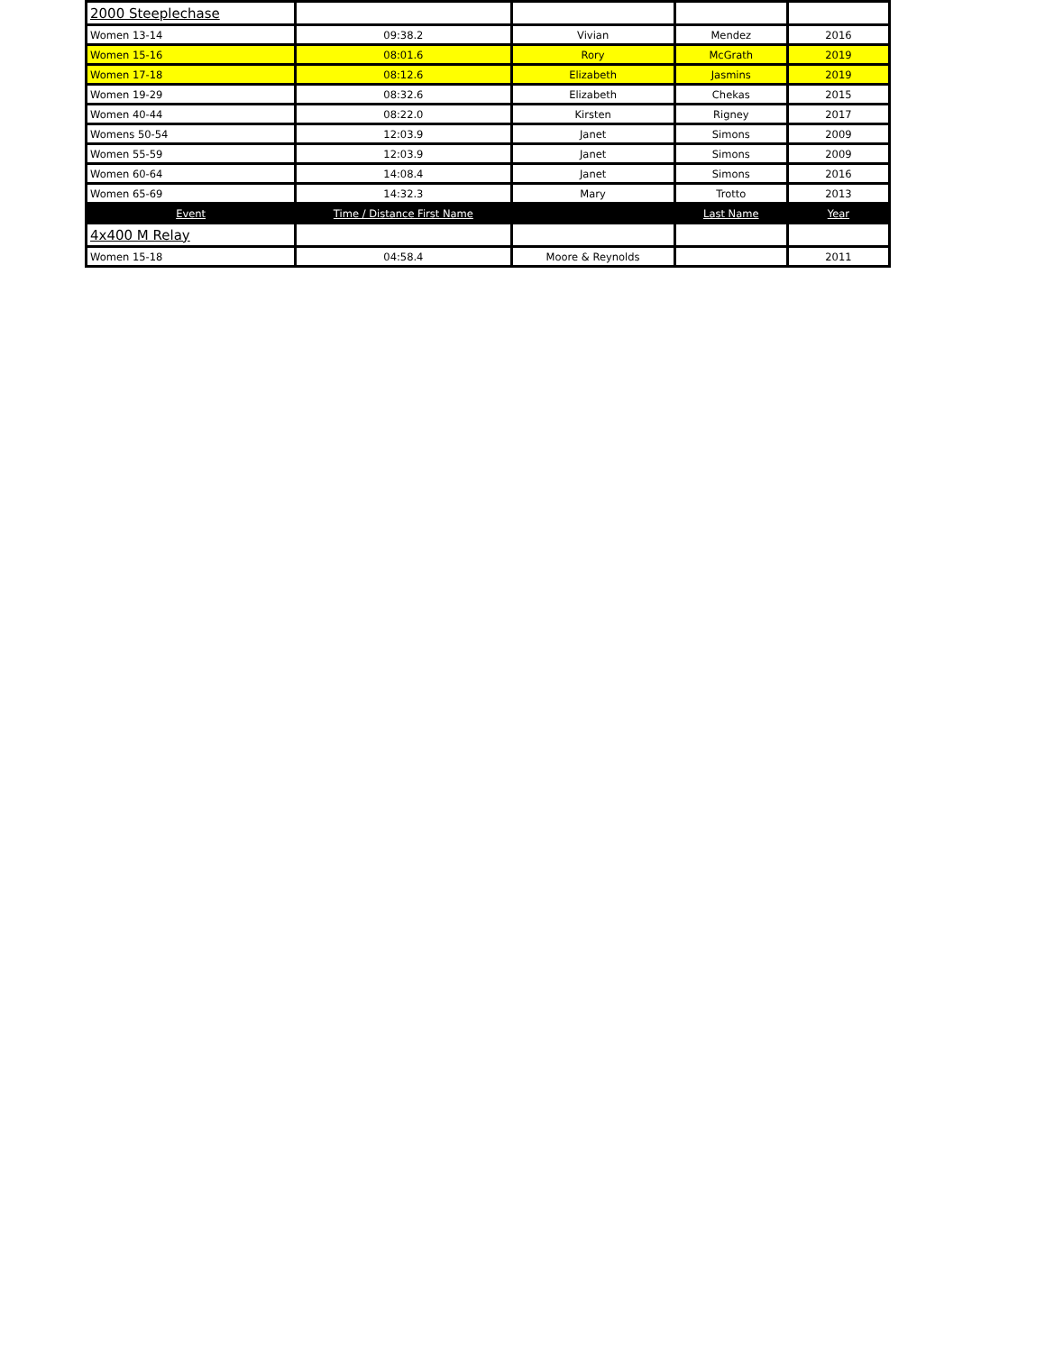| 2000 Steeplechase | | | | |
| Women 13-14 | 09:38.2 | Vivian | Mendez | 2016 |
| Women 15-16 | 08:01.6 | Rory | McGrath | 2019 |
| Women 17-18 | 08:12.6 | Elizabeth | Jasmins | 2019 |
| Women 19-29 | 08:32.6 | Elizabeth | Chekas | 2015 |
| Women 40-44 | 08:22.0 | Kirsten | Rigney | 2017 |
| Womens 50-54 | 12:03.9 | Janet | Simons | 2009 |
| Women 55-59 | 12:03.9 | Janet | Simons | 2009 |
| Women 60-64 | 14:08.4 | Janet | Simons | 2016 |
| Women 65-69 | 14:32.3 | Mary | Trotto | 2013 |
| Event | Time / Distance First Name | | Last Name | Year |
| 4x400 M Relay | | | | |
| Women 15-18 | 04:58.4 | Moore & Reynolds | | 2011 |